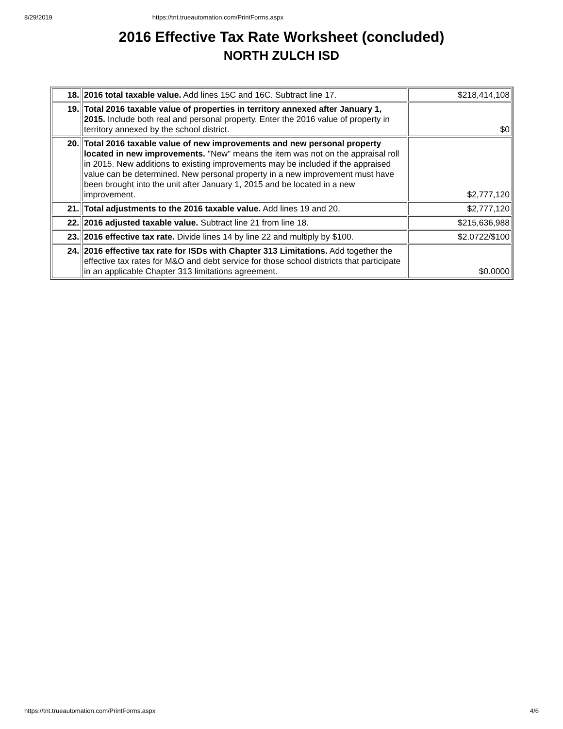8/29/2019 https://tnt.trueautomation.com/PrintForms.aspx
2016 Effective Tax Rate Worksheet (concluded)
NORTH ZULCH ISD
| 18. | 2016 total taxable value. Add lines 15C and 16C. Subtract line 17. | $218,414,108 |
| 19. | Total 2016 taxable value of properties in territory annexed after January 1, 2015. Include both real and personal property. Enter the 2016 value of property in territory annexed by the school district. | $0 |
| 20. | Total 2016 taxable value of new improvements and new personal property located in new improvements. "New" means the item was not on the appraisal roll in 2015. New additions to existing improvements may be included if the appraised value can be determined. New personal property in a new improvement must have been brought into the unit after January 1, 2015 and be located in a new improvement. | $2,777,120 |
| 21. | Total adjustments to the 2016 taxable value. Add lines 19 and 20. | $2,777,120 |
| 22. | 2016 adjusted taxable value. Subtract line 21 from line 18. | $215,636,988 |
| 23. | 2016 effective tax rate. Divide lines 14 by line 22 and multiply by $100. | $2.0722/$100 |
| 24. | 2016 effective tax rate for ISDs with Chapter 313 Limitations. Add together the effective tax rates for M&O and debt service for those school districts that participate in an applicable Chapter 313 limitations agreement. | $0.0000 |
https://tnt.trueautomation.com/PrintForms.aspx 4/6